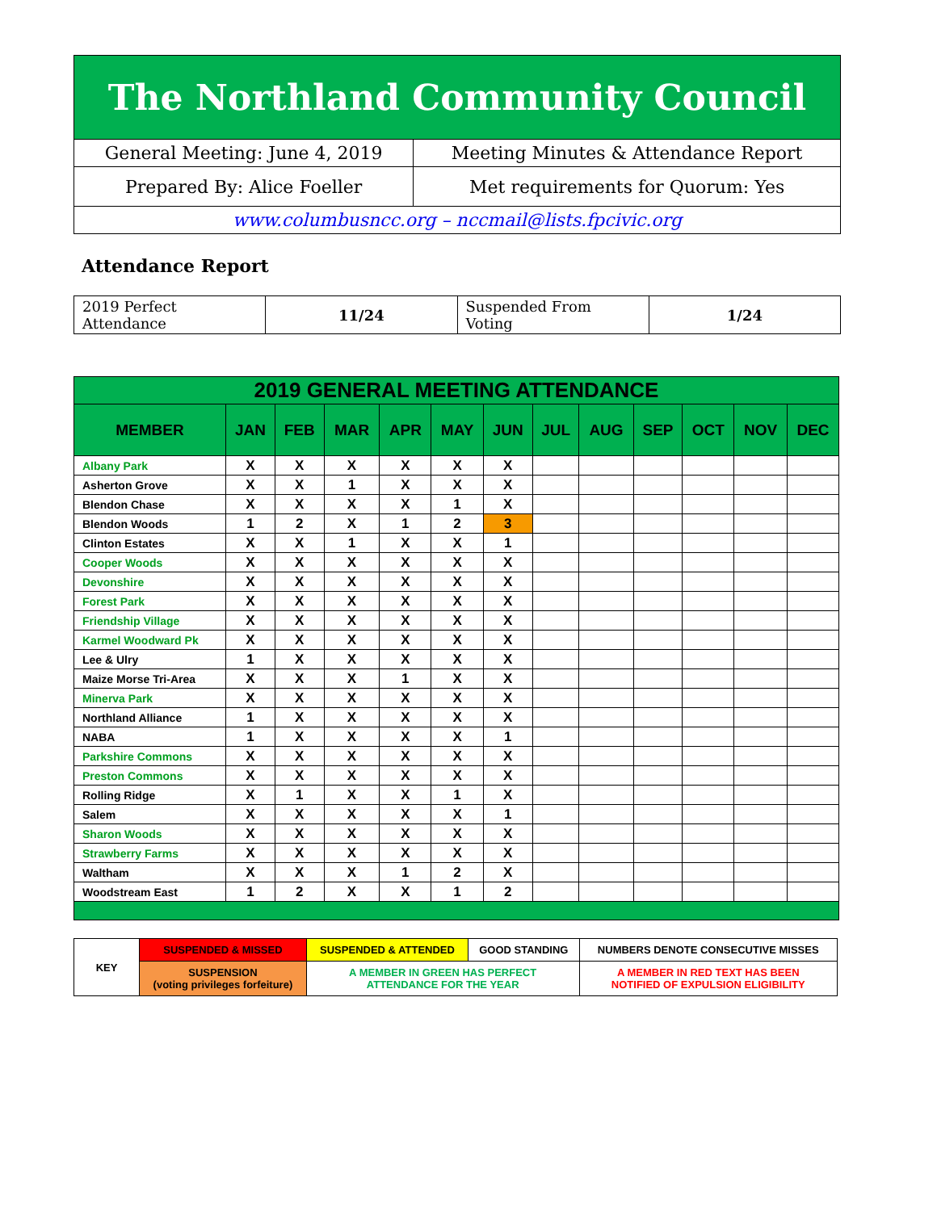| The Northland Community Council | |
| General Meeting: June 4, 2019 | Meeting Minutes & Attendance Report |
| Prepared By: Alice Foeller | Met requirements for Quorum: Yes |
| www.columbusncc.org – nccmail@lists.fpcivic.org | |
Attendance Report
| 2019 Perfect Attendance | 11/24 | Suspended From Voting | 1/24 |
| 2019 GENERAL MEETING ATTENDANCE | | | | | | | | | | | | |
| --- | --- | --- | --- | --- | --- | --- | --- | --- | --- | --- | --- | --- |
| MEMBER | JAN | FEB | MAR | APR | MAY | JUN | JUL | AUG | SEP | OCT | NOV | DEC |
| Albany Park | X | X | X | X | X | X | | | | | | |
| Asherton Grove | X | X | 1 | X | X | X | | | | | | |
| Blendon Chase | X | X | X | X | 1 | X | | | | | | |
| Blendon Woods | 1 | 2 | X | 1 | 2 | 3 | | | | | | |
| Clinton Estates | X | X | 1 | X | X | 1 | | | | | | |
| Cooper Woods | X | X | X | X | X | X | | | | | | |
| Devonshire | X | X | X | X | X | X | | | | | | |
| Forest Park | X | X | X | X | X | X | | | | | | |
| Friendship Village | X | X | X | X | X | X | | | | | | |
| Karmel Woodward Pk | X | X | X | X | X | X | | | | | | |
| Lee & Ulry | 1 | X | X | X | X | X | | | | | | |
| Maize Morse Tri-Area | X | X | X | 1 | X | X | | | | | | |
| Minerva Park | X | X | X | X | X | X | | | | | | |
| Northland Alliance | 1 | X | X | X | X | X | | | | | | |
| NABA | 1 | X | X | X | X | 1 | | | | | | |
| Parkshire Commons | X | X | X | X | X | X | | | | | | |
| Preston Commons | X | X | X | X | X | X | | | | | | |
| Rolling Ridge | X | 1 | X | X | 1 | X | | | | | | |
| Salem | X | X | X | X | X | 1 | | | | | | |
| Sharon Woods | X | X | X | X | X | X | | | | | | |
| Strawberry Farms | X | X | X | X | X | X | | | | | | |
| Waltham | X | X | X | 1 | 2 | X | | | | | | |
| Woodstream East | 1 | 2 | X | X | 1 | 2 | | | | | | |
| KEY | SUSPENDED & MISSED | SUSPENDED & ATTENDED | GOOD STANDING | NUMBERS DENOTE CONSECUTIVE MISSES |
| | SUSPENSION (voting privileges forfeiture) | A MEMBER IN GREEN HAS PERFECT ATTENDANCE FOR THE YEAR | | A MEMBER IN RED TEXT HAS BEEN NOTIFIED OF EXPULSION ELIGIBILITY |